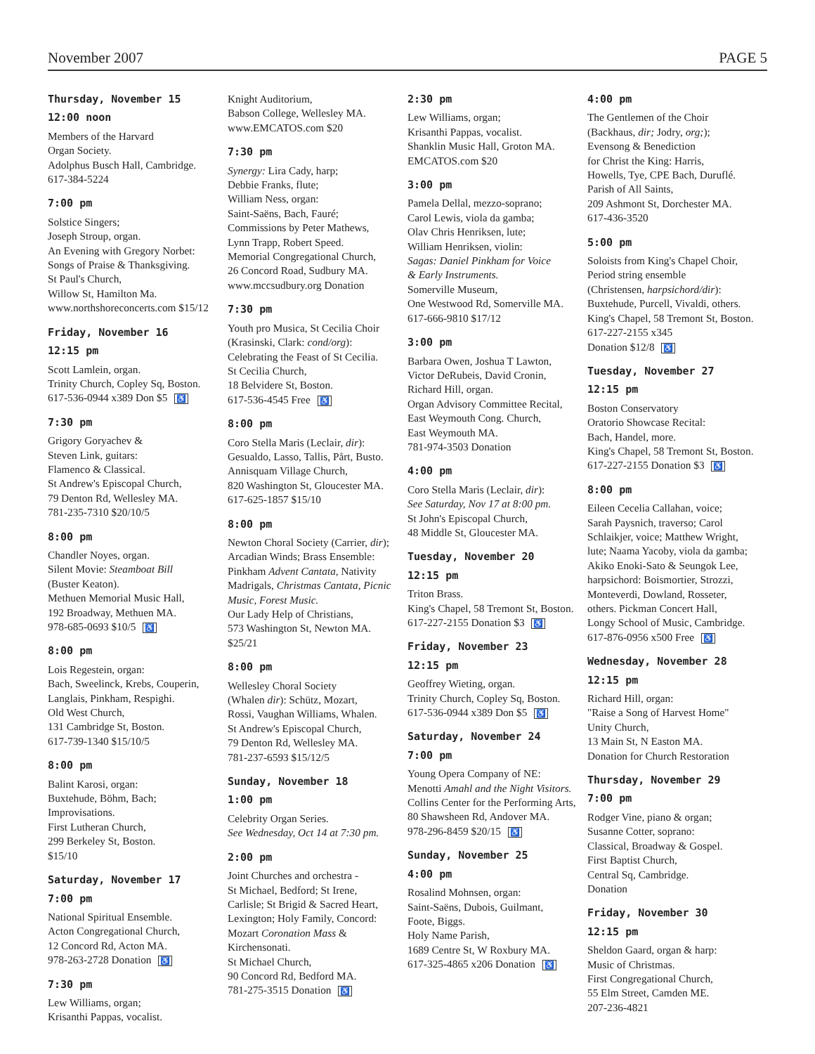November 2007 PAGE 5
Thursday, November 15
12:00 noon
Members of the Harvard
Organ Society.
Adolphus Busch Hall, Cambridge.
617-384-5224
7:00 pm
Solstice Singers;
Joseph Stroup, organ.
An Evening with Gregory Norbet:
Songs of Praise & Thanksgiving.
St Paul's Church,
Willow St, Hamilton Ma.
www.northshoreconcerts.com $15/12
Friday, November 16
12:15 pm
Scott Lamlein, organ.
Trinity Church, Copley Sq, Boston.
617-536-0944 x389 Don $5 ♿
7:30 pm
Grigory Goryachev &
Steven Link, guitars:
Flamenco & Classical.
St Andrew's Episcopal Church,
79 Denton Rd, Wellesley MA.
781-235-7310 $20/10/5
8:00 pm
Chandler Noyes, organ.
Silent Movie: Steamboat Bill
(Buster Keaton).
Methuen Memorial Music Hall,
192 Broadway, Methuen MA.
978-685-0693 $10/5 ♿
8:00 pm
Lois Regestein, organ:
Bach, Sweelinck, Krebs, Couperin,
Langlais, Pinkham, Respighi.
Old West Church,
131 Cambridge St, Boston.
617-739-1340 $15/10/5
8:00 pm
Balint Karosi, organ:
Buxtehude, Böhm, Bach;
Improvisations.
First Lutheran Church,
299 Berkeley St, Boston.
$15/10
Saturday, November 17
7:00 pm
National Spiritual Ensemble.
Acton Congregational Church,
12 Concord Rd, Acton MA.
978-263-2728 Donation ♿
7:30 pm
Lew Williams, organ;
Krisanthi Pappas, vocalist.
Knight Auditorium,
Babson College, Wellesley MA.
www.EMCATOS.com $20
7:30 pm
Synergy: Lira Cady, harp;
Debbie Franks, flute;
William Ness, organ:
Saint-Saëns, Bach, Fauré;
Commissions by Peter Mathews,
Lynn Trapp, Robert Speed.
Memorial Congregational Church,
26 Concord Road, Sudbury MA.
www.mccsudbury.org Donation
7:30 pm
Youth pro Musica, St Cecilia Choir
(Krasinski, Clark: cond/org):
Celebrating the Feast of St Cecilia.
St Cecilia Church,
18 Belvidere St, Boston.
617-536-4545 Free ♿
8:00 pm
Coro Stella Maris (Leclair, dir):
Gesualdo, Lasso, Tallis, Pårt, Busto.
Annisquam Village Church,
820 Washington St, Gloucester MA.
617-625-1857 $15/10
8:00 pm
Newton Choral Society (Carrier, dir);
Arcadian Winds; Brass Ensemble:
Pinkham Advent Cantata, Nativity
Madrigals, Christmas Cantata, Picnic
Music, Forest Music.
Our Lady Help of Christians,
573 Washington St, Newton MA.
$25/21
8:00 pm
Wellesley Choral Society
(Whalen dir): Schütz, Mozart,
Rossi, Vaughan Williams, Whalen.
St Andrew's Episcopal Church,
79 Denton Rd, Wellesley MA.
781-237-6593 $15/12/5
Sunday, November 18
1:00 pm
Celebrity Organ Series.
See Wednesday, Oct 14 at 7:30 pm.
2:00 pm
Joint Churches and orchestra -
St Michael, Bedford; St Irene,
Carlisle; St Brigid & Sacred Heart,
Lexington; Holy Family, Concord:
Mozart Coronation Mass &
Kirchensonati.
St Michael Church,
90 Concord Rd, Bedford MA.
781-275-3515 Donation ♿
2:30 pm
Lew Williams, organ;
Krisanthi Pappas, vocalist.
Shanklin Music Hall, Groton MA.
EMCATOS.com $20
3:00 pm
Pamela Dellal, mezzo-soprano;
Carol Lewis, viola da gamba;
Olav Chris Henriksen, lute;
William Henriksen, violin:
Sagas: Daniel Pinkham for Voice
& Early Instruments.
Somerville Museum,
One Westwood Rd, Somerville MA.
617-666-9810 $17/12
3:00 pm
Barbara Owen, Joshua T Lawton,
Victor DeRubeis, David Cronin,
Richard Hill, organ.
Organ Advisory Committee Recital,
East Weymouth Cong. Church,
East Weymouth MA.
781-974-3503 Donation
4:00 pm
Coro Stella Maris (Leclair, dir):
See Saturday, Nov 17 at 8:00 pm.
St John's Episcopal Church,
48 Middle St, Gloucester MA.
Tuesday, November 20
12:15 pm
Triton Brass.
King's Chapel, 58 Tremont St, Boston.
617-227-2155 Donation $3 ♿
Friday, November 23
12:15 pm
Geoffrey Wieting, organ.
Trinity Church, Copley Sq, Boston.
617-536-0944 x389 Don $5 ♿
Saturday, November 24
7:00 pm
Young Opera Company of NE:
Menotti Amahl and the Night Visitors.
Collins Center for the Performing Arts,
80 Shawsheen Rd, Andover MA.
978-296-8459 $20/15 ♿
Sunday, November 25
4:00 pm
Rosalind Mohnsen, organ:
Saint-Saëns, Dubois, Guilmant,
Foote, Biggs.
Holy Name Parish,
1689 Centre St, W Roxbury MA.
617-325-4865 x206 Donation ♿
4:00 pm
The Gentlemen of the Choir
(Backhaus, dir; Jodry, org;);
Evensong & Benediction
for Christ the King: Harris,
Howells, Tye, CPE Bach, Duruflé.
Parish of All Saints,
209 Ashmont St, Dorchester MA.
617-436-3520
5:00 pm
Soloists from King's Chapel Choir,
Period string ensemble
(Christensen, harpsichord/dir):
Buxtehude, Purcell, Vivaldi, others.
King's Chapel, 58 Tremont St, Boston.
617-227-2155 x345
Donation $12/8 ♿
Tuesday, November 27
12:15 pm
Boston Conservatory
Oratorio Showcase Recital:
Bach, Handel, more.
King's Chapel, 58 Tremont St, Boston.
617-227-2155 Donation $3 ♿
8:00 pm
Eileen Cecelia Callahan, voice;
Sarah Paysnich, traverso; Carol
Schlaikjer, voice; Matthew Wright,
lute; Naama Yacoby, viola da gamba;
Akiko Enoki-Sato & Seungok Lee,
harpsichord: Boismortier, Strozzi,
Monteverdi, Dowland, Rosseter,
others. Pickman Concert Hall,
Longy School of Music, Cambridge.
617-876-0956 x500 Free ♿
Wednesday, November 28
12:15 pm
Richard Hill, organ:
"Raise a Song of Harvest Home"
Unity Church,
13 Main St, N Easton MA.
Donation for Church Restoration
Thursday, November 29
7:00 pm
Rodger Vine, piano & organ;
Susanne Cotter, soprano:
Classical, Broadway & Gospel.
First Baptist Church,
Central Sq, Cambridge.
Donation
Friday, November 30
12:15 pm
Sheldon Gaard, organ & harp:
Music of Christmas.
First Congregational Church,
55 Elm Street, Camden ME.
207-236-4821